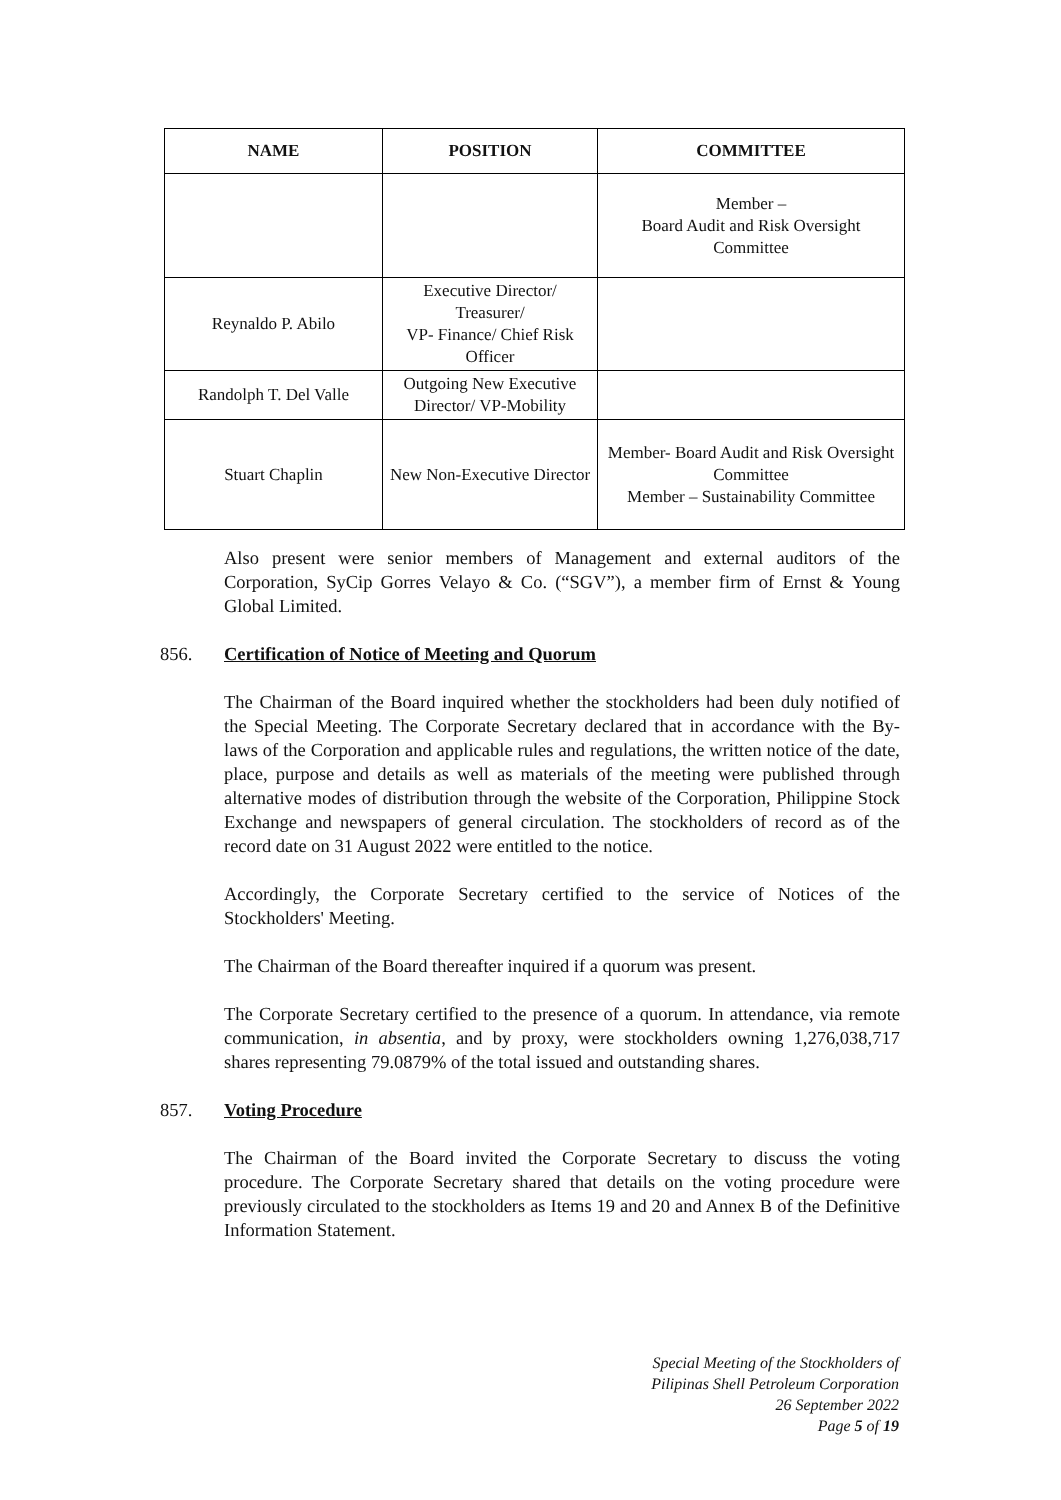| NAME | POSITION | COMMITTEE |
| --- | --- | --- |
| | | Member – Board Audit and Risk Oversight Committee |
| Reynaldo P. Abilo | Executive Director/ Treasurer/ VP- Finance/ Chief Risk Officer | |
| Randolph T. Del Valle | Outgoing New Executive Director/ VP-Mobility | |
| Stuart Chaplin | New Non-Executive Director | Member- Board Audit and Risk Oversight Committee Member – Sustainability Committee |
Also present were senior members of Management and external auditors of the Corporation, SyCip Gorres Velayo & Co. (“SGV”), a member firm of Ernst & Young Global Limited.
856. Certification of Notice of Meeting and Quorum
The Chairman of the Board inquired whether the stockholders had been duly notified of the Special Meeting. The Corporate Secretary declared that in accordance with the By-laws of the Corporation and applicable rules and regulations, the written notice of the date, place, purpose and details as well as materials of the meeting were published through alternative modes of distribution through the website of the Corporation, Philippine Stock Exchange and newspapers of general circulation. The stockholders of record as of the record date on 31 August 2022 were entitled to the notice.
Accordingly, the Corporate Secretary certified to the service of Notices of the Stockholders' Meeting.
The Chairman of the Board thereafter inquired if a quorum was present.
The Corporate Secretary certified to the presence of a quorum. In attendance, via remote communication, in absentia, and by proxy, were stockholders owning 1,276,038,717 shares representing 79.0879% of the total issued and outstanding shares.
857. Voting Procedure
The Chairman of the Board invited the Corporate Secretary to discuss the voting procedure. The Corporate Secretary shared that details on the voting procedure were previously circulated to the stockholders as Items 19 and 20 and Annex B of the Definitive Information Statement.
Special Meeting of the Stockholders of
Pilipinas Shell Petroleum Corporation
26 September 2022
Page 5 of 19